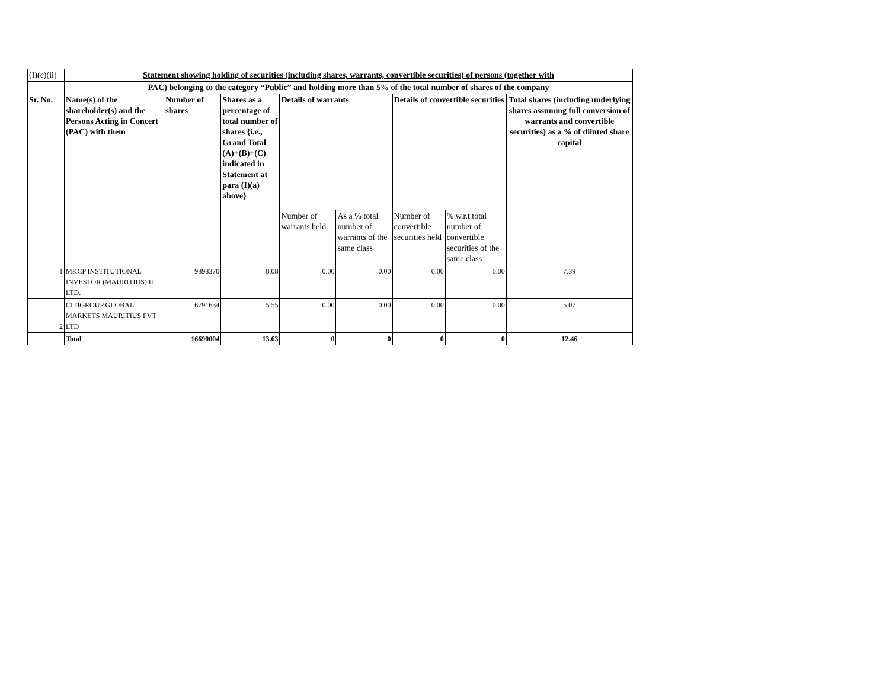| (I)(c)(ii) | Statement showing holding of securities (including shares, warrants, convertible securities) of persons (together with | | | | | | | |
| | PAC) belonging to the category “Public” and holding more than 5% of the total number of shares of the company | | | | | | | |
| Sr. No. | Name(s) of the shareholder(s) and the Persons Acting in Concert (PAC) with them | Number of shares | Shares as a percentage of total number of shares {i.e., Grand Total (A)+(B)+(C) indicated in Statement at para (I)(a) above} | Details of warrants | | Details of convertible securities | | Total shares (including underlying shares assuming full conversion of warrants and convertible securities) as a % of diluted share capital |
| | | | | Number of warrants held | As a % total number of warrants of the same class | Number of convertible securities held | % w.r.t total number of convertible securities of the same class | |
| 1 | MKCP INSTITUTIONAL INVESTOR (MAURITIUS) II LTD. | 9898370 | 8.08 | 0.00 | 0.00 | 0.00 | 0.00 | 7.39 |
| 2 | CITIGROUP GLOBAL MARKETS MAURITIUS PVT LTD | 6791634 | 5.55 | 0.00 | 0.00 | 0.00 | 0.00 | 5.07 |
| | Total | 16690004 | 13.63 | 0 | 0 | 0 | 0 | 12.46 |